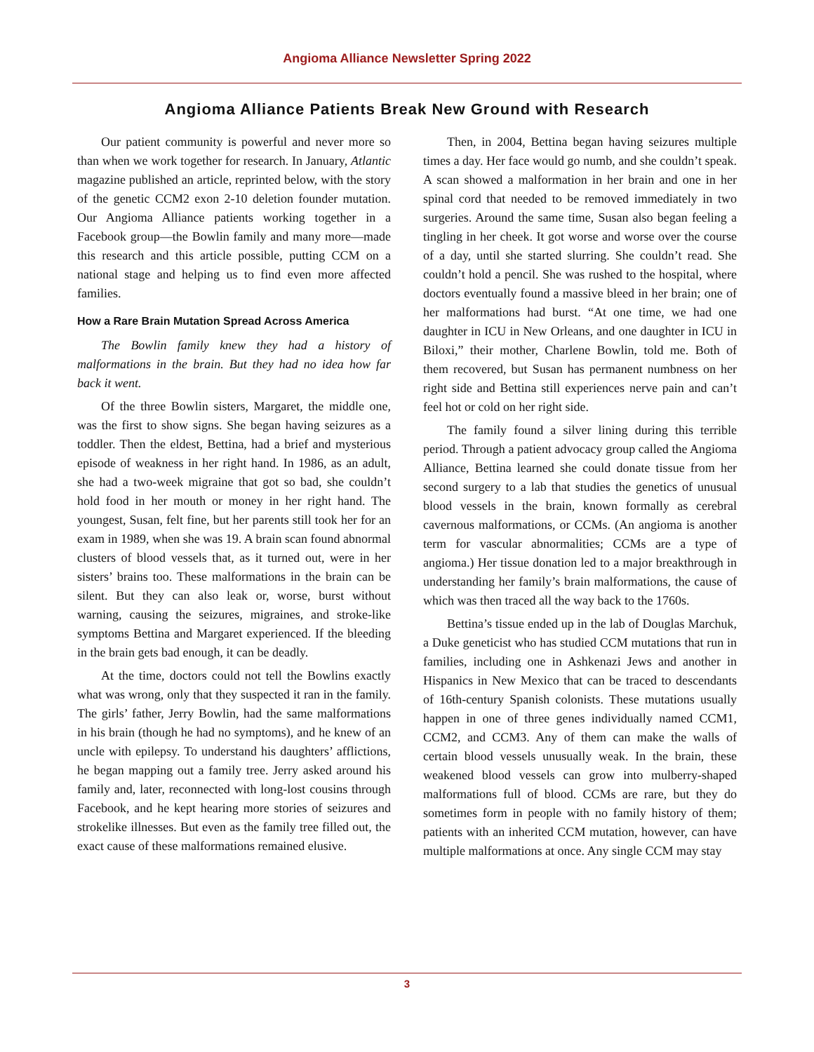Angioma Alliance Newsletter Spring 2022
Angioma Alliance Patients Break New Ground with Research
Our patient community is powerful and never more so than when we work together for research. In January, Atlantic magazine published an article, reprinted below, with the story of the genetic CCM2 exon 2-10 deletion founder mutation. Our Angioma Alliance patients working together in a Facebook group—the Bowlin family and many more—made this research and this article possible, putting CCM on a national stage and helping us to find even more affected families.
How a Rare Brain Mutation Spread Across America
The Bowlin family knew they had a history of malformations in the brain. But they had no idea how far back it went.
Of the three Bowlin sisters, Margaret, the middle one, was the first to show signs. She began having seizures as a toddler. Then the eldest, Bettina, had a brief and mysterious episode of weakness in her right hand. In 1986, as an adult, she had a two-week migraine that got so bad, she couldn’t hold food in her mouth or money in her right hand. The youngest, Susan, felt fine, but her parents still took her for an exam in 1989, when she was 19. A brain scan found abnormal clusters of blood vessels that, as it turned out, were in her sisters’ brains too. These malformations in the brain can be silent. But they can also leak or, worse, burst without warning, causing the seizures, migraines, and stroke-like symptoms Bettina and Margaret experienced. If the bleeding in the brain gets bad enough, it can be deadly.
At the time, doctors could not tell the Bowlins exactly what was wrong, only that they suspected it ran in the family. The girls’ father, Jerry Bowlin, had the same malformations in his brain (though he had no symptoms), and he knew of an uncle with epilepsy. To understand his daughters’ afflictions, he began mapping out a family tree. Jerry asked around his family and, later, reconnected with long-lost cousins through Facebook, and he kept hearing more stories of seizures and strokelike illnesses. But even as the family tree filled out, the exact cause of these malformations remained elusive.
Then, in 2004, Bettina began having seizures multiple times a day. Her face would go numb, and she couldn’t speak. A scan showed a malformation in her brain and one in her spinal cord that needed to be removed immediately in two surgeries. Around the same time, Susan also began feeling a tingling in her cheek. It got worse and worse over the course of a day, until she started slurring. She couldn’t read. She couldn’t hold a pencil. She was rushed to the hospital, where doctors eventually found a massive bleed in her brain; one of her malformations had burst. “At one time, we had one daughter in ICU in New Orleans, and one daughter in ICU in Biloxi,” their mother, Charlene Bowlin, told me. Both of them recovered, but Susan has permanent numbness on her right side and Bettina still experiences nerve pain and can’t feel hot or cold on her right side.
The family found a silver lining during this terrible period. Through a patient advocacy group called the Angioma Alliance, Bettina learned she could donate tissue from her second surgery to a lab that studies the genetics of unusual blood vessels in the brain, known formally as cerebral cavernous malformations, or CCMs. (An angioma is another term for vascular abnormalities; CCMs are a type of angioma.) Her tissue donation led to a major breakthrough in understanding her family’s brain malformations, the cause of which was then traced all the way back to the 1760s.
Bettina’s tissue ended up in the lab of Douglas Marchuk, a Duke geneticist who has studied CCM mutations that run in families, including one in Ashkenazi Jews and another in Hispanics in New Mexico that can be traced to descendants of 16th-century Spanish colonists. These mutations usually happen in one of three genes individually named CCM1, CCM2, and CCM3. Any of them can make the walls of certain blood vessels unusually weak. In the brain, these weakened blood vessels can grow into mulberry-shaped malformations full of blood. CCMs are rare, but they do sometimes form in people with no family history of them; patients with an inherited CCM mutation, however, can have multiple malformations at once. Any single CCM may stay
3